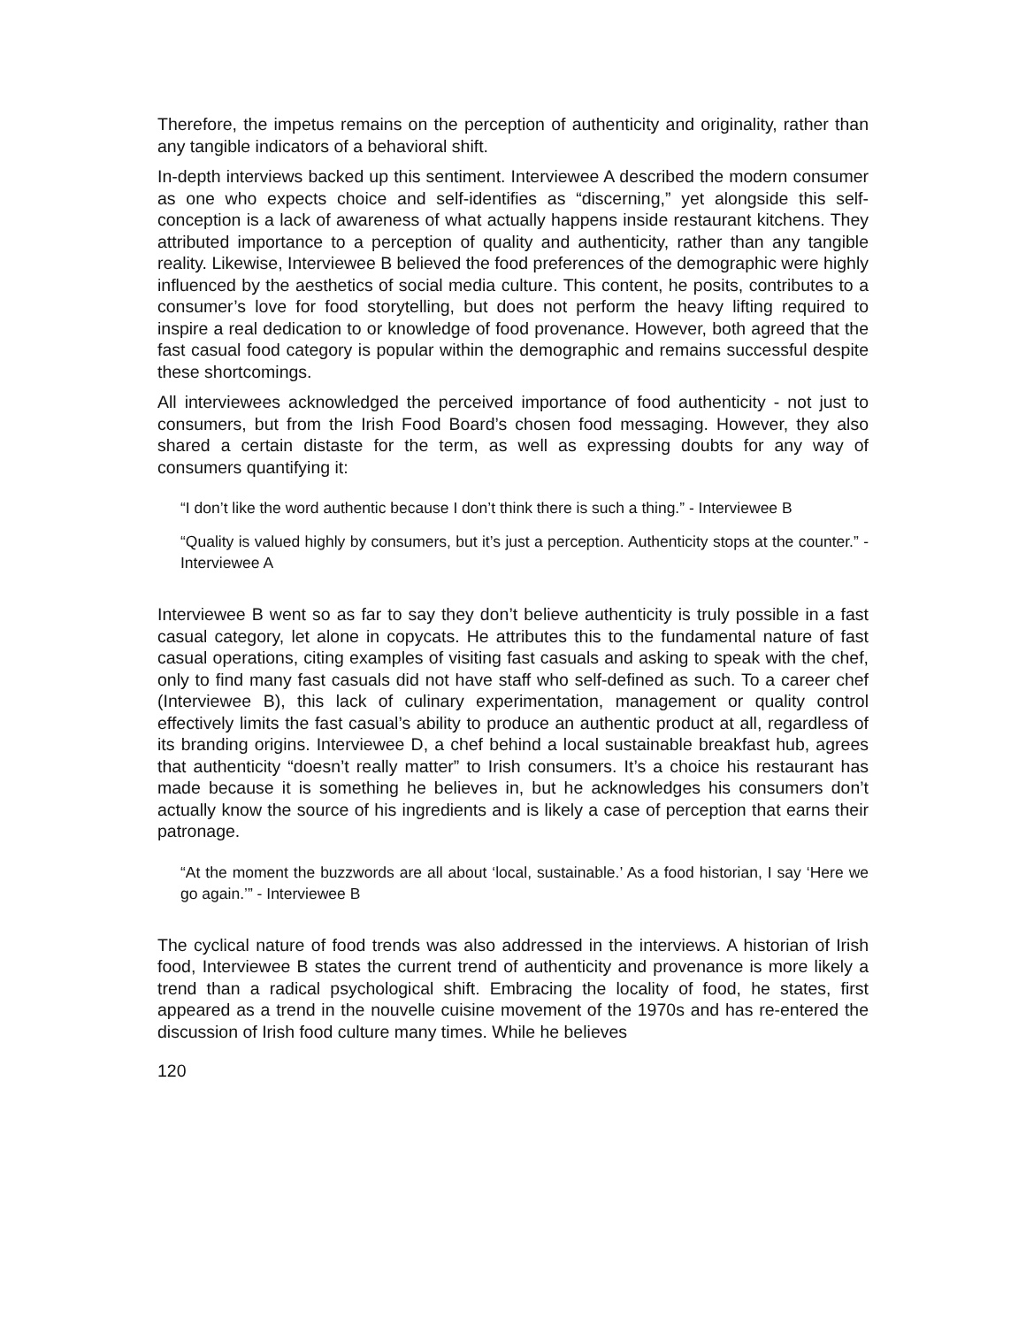Therefore, the impetus remains on the perception of authenticity and originality, rather than any tangible indicators of a behavioral shift.
In-depth interviews backed up this sentiment. Interviewee A described the modern consumer as one who expects choice and self-identifies as “discerning,” yet alongside this self-conception is a lack of awareness of what actually happens inside restaurant kitchens. They attributed importance to a perception of quality and authenticity, rather than any tangible reality. Likewise, Interviewee B believed the food preferences of the demographic were highly influenced by the aesthetics of social media culture. This content, he posits, contributes to a consumer’s love for food storytelling, but does not perform the heavy lifting required to inspire a real dedication to or knowledge of food provenance. However, both agreed that the fast casual food category is popular within the demographic and remains successful despite these shortcomings.
All interviewees acknowledged the perceived importance of food authenticity - not just to consumers, but from the Irish Food Board’s chosen food messaging. However, they also shared a certain distaste for the term, as well as expressing doubts for any way of consumers quantifying it:
“I don’t like the word authentic because I don’t think there is such a thing.” - Interviewee B
“Quality is valued highly by consumers, but it’s just a perception. Authenticity stops at the counter.” - Interviewee A
Interviewee B went so as far to say they don’t believe authenticity is truly possible in a fast casual category, let alone in copycats. He attributes this to the fundamental nature of fast casual operations, citing examples of visiting fast casuals and asking to speak with the chef, only to find many fast casuals did not have staff who self-defined as such. To a career chef (Interviewee B), this lack of culinary experimentation, management or quality control effectively limits the fast casual’s ability to produce an authentic product at all, regardless of its branding origins. Interviewee D, a chef behind a local sustainable breakfast hub, agrees that authenticity “doesn’t really matter” to Irish consumers. It’s a choice his restaurant has made because it is something he believes in, but he acknowledges his consumers don’t actually know the source of his ingredients and is likely a case of perception that earns their patronage.
“At the moment the buzzwords are all about ‘local, sustainable.’ As a food historian, I say ‘Here we go again.’” - Interviewee B
The cyclical nature of food trends was also addressed in the interviews. A historian of Irish food, Interviewee B states the current trend of authenticity and provenance is more likely a trend than a radical psychological shift. Embracing the locality of food, he states, first appeared as a trend in the nouvelle cuisine movement of the 1970s and has re-entered the discussion of Irish food culture many times. While he believes
120